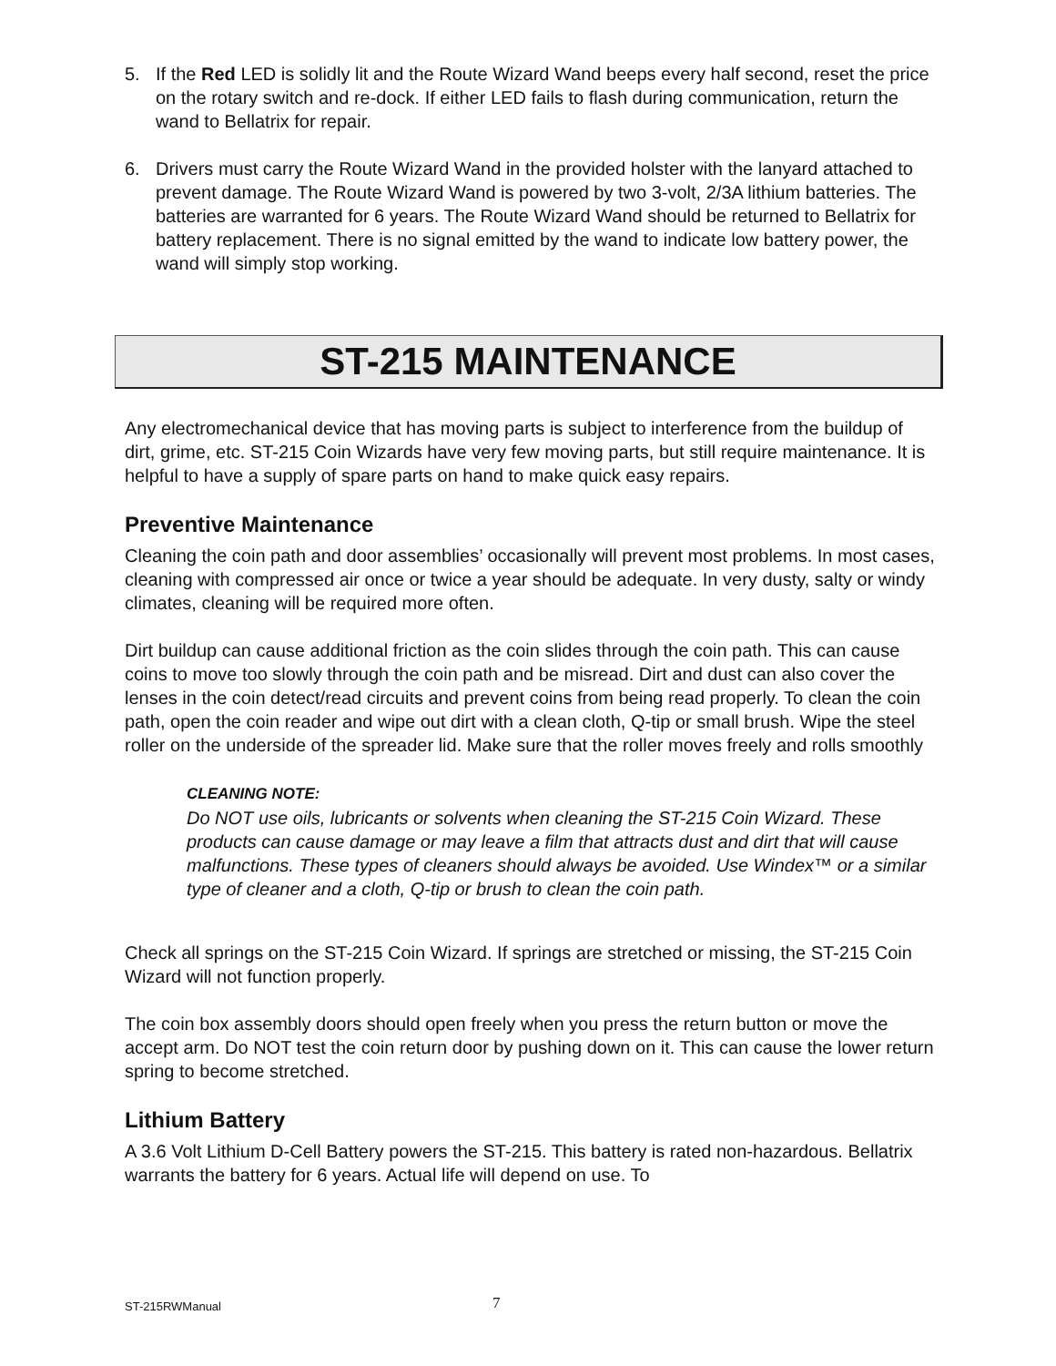5. If the Red LED is solidly lit and the Route Wizard Wand beeps every half second, reset the price on the rotary switch and re-dock. If either LED fails to flash during communication, return the wand to Bellatrix for repair.
6. Drivers must carry the Route Wizard Wand in the provided holster with the lanyard attached to prevent damage. The Route Wizard Wand is powered by two 3-volt, 2/3A lithium batteries. The batteries are warranted for 6 years. The Route Wizard Wand should be returned to Bellatrix for battery replacement. There is no signal emitted by the wand to indicate low battery power, the wand will simply stop working.
ST-215 MAINTENANCE
Any electromechanical device that has moving parts is subject to interference from the buildup of dirt, grime, etc. ST-215 Coin Wizards have very few moving parts, but still require maintenance. It is helpful to have a supply of spare parts on hand to make quick easy repairs.
Preventive Maintenance
Cleaning the coin path and door assemblies’ occasionally will prevent most problems. In most cases, cleaning with compressed air once or twice a year should be adequate. In very dusty, salty or windy climates, cleaning will be required more often.
Dirt buildup can cause additional friction as the coin slides through the coin path. This can cause coins to move too slowly through the coin path and be misread. Dirt and dust can also cover the lenses in the coin detect/read circuits and prevent coins from being read properly. To clean the coin path, open the coin reader and wipe out dirt with a clean cloth, Q-tip or small brush. Wipe the steel roller on the underside of the spreader lid. Make sure that the roller moves freely and rolls smoothly
CLEANING NOTE:
Do NOT use oils, lubricants or solvents when cleaning the ST-215 Coin Wizard. These products can cause damage or may leave a film that attracts dust and dirt that will cause malfunctions. These types of cleaners should always be avoided. Use Windex™ or a similar type of cleaner and a cloth, Q-tip or brush to clean the coin path.
Check all springs on the ST-215 Coin Wizard. If springs are stretched or missing, the ST-215 Coin Wizard will not function properly.
The coin box assembly doors should open freely when you press the return button or move the accept arm. Do NOT test the coin return door by pushing down on it. This can cause the lower return spring to become stretched.
Lithium Battery
A 3.6 Volt Lithium D-Cell Battery powers the ST-215. This battery is rated non-hazardous. Bellatrix warrants the battery for 6 years. Actual life will depend on use. To
ST-215RWManual 7